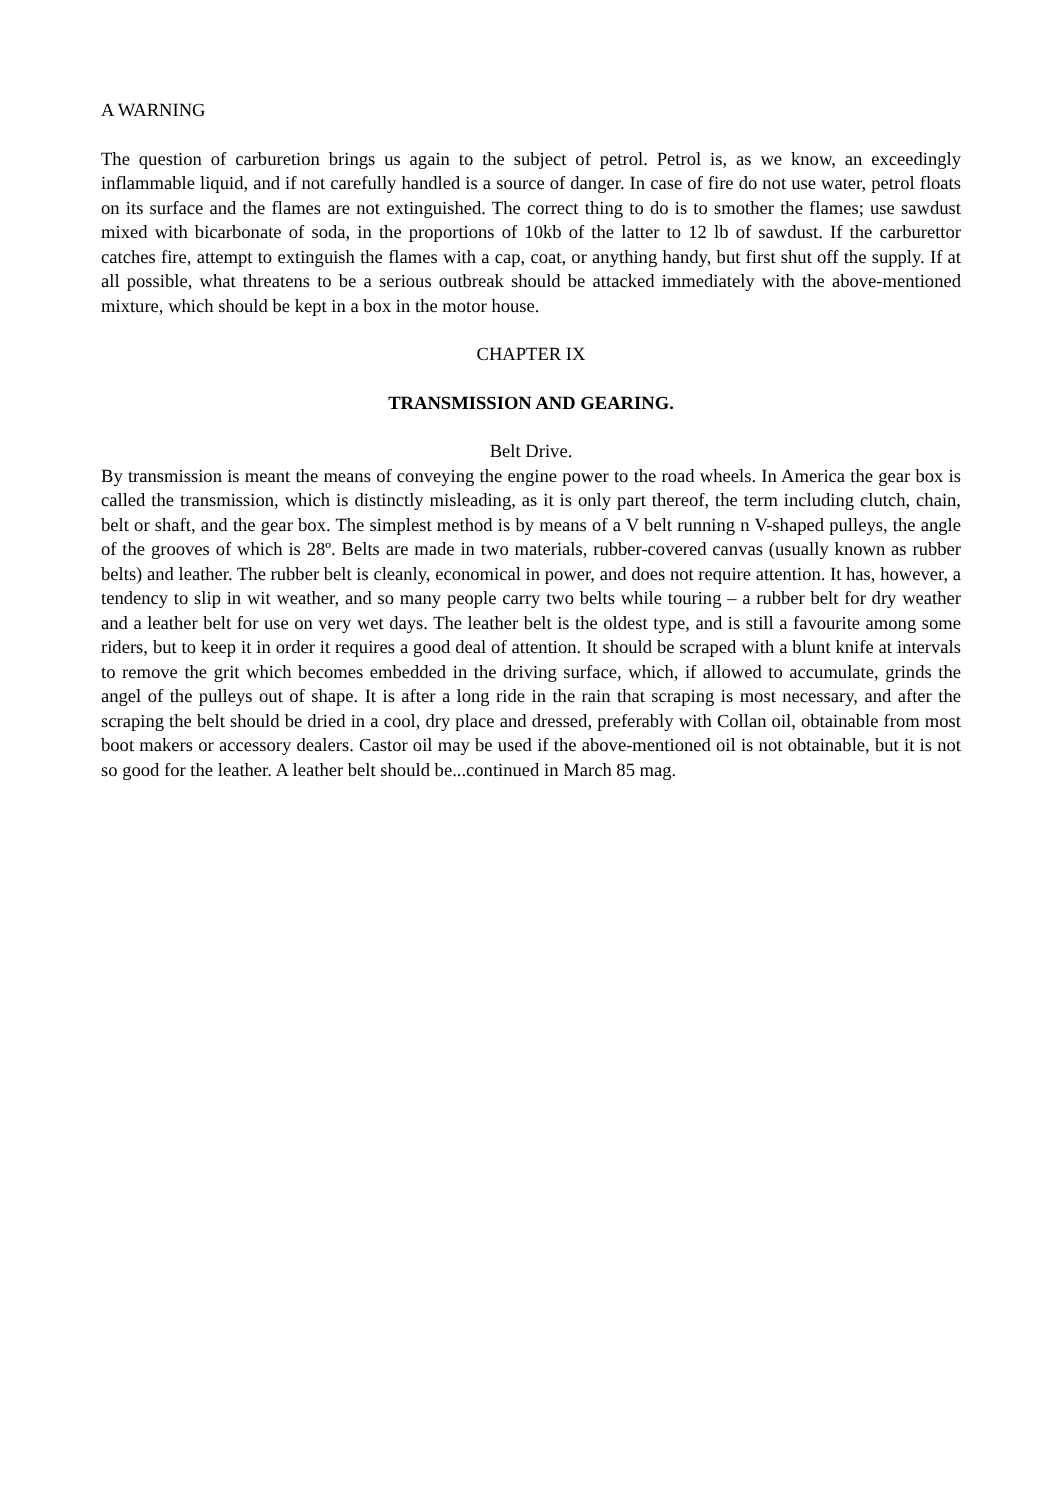A WARNING
The question of carburetion brings us again to the subject of petrol. Petrol is, as we know, an exceedingly inflammable liquid, and if not carefully handled is a source of danger. In case of fire do not use water, petrol floats on its surface and the flames are not extinguished. The correct thing to do is to smother the flames; use sawdust mixed with bicarbonate of soda, in the proportions of 10kb of the latter to 12 lb of sawdust. If the carburettor catches fire, attempt to extinguish the flames with a cap, coat, or anything handy, but first shut off the supply. If at all possible, what threatens to be a serious outbreak should be attacked immediately with the above-mentioned mixture, which should be kept in a box in the motor house.
CHAPTER IX
TRANSMISSION AND GEARING.
Belt Drive.
By transmission is meant the means of conveying the engine power to the road wheels. In America the gear box is called the transmission, which is distinctly misleading, as it is only part thereof, the term including clutch, chain, belt or shaft, and the gear box. The simplest method is by means of a V belt running n V-shaped pulleys, the angle of the grooves of which is 28º. Belts are made in two materials, rubber-covered canvas (usually known as rubber belts) and leather. The rubber belt is cleanly, economical in power, and does not require attention. It has, however, a tendency to slip in wit weather, and so many people carry two belts while touring – a rubber belt for dry weather and a leather belt for use on very wet days. The leather belt is the oldest type, and is still a favourite among some riders, but to keep it in order it requires a good deal of attention. It should be scraped with a blunt knife at intervals to remove the grit which becomes embedded in the driving surface, which, if allowed to accumulate, grinds the angel of the pulleys out of shape. It is after a long ride in the rain that scraping is most necessary, and after the scraping the belt should be dried in a cool, dry place and dressed, preferably with Collan oil, obtainable from most boot makers or accessory dealers. Castor oil may be used if the above-mentioned oil is not obtainable, but it is not so good for the leather. A leather belt should be...continued in March 85 mag.